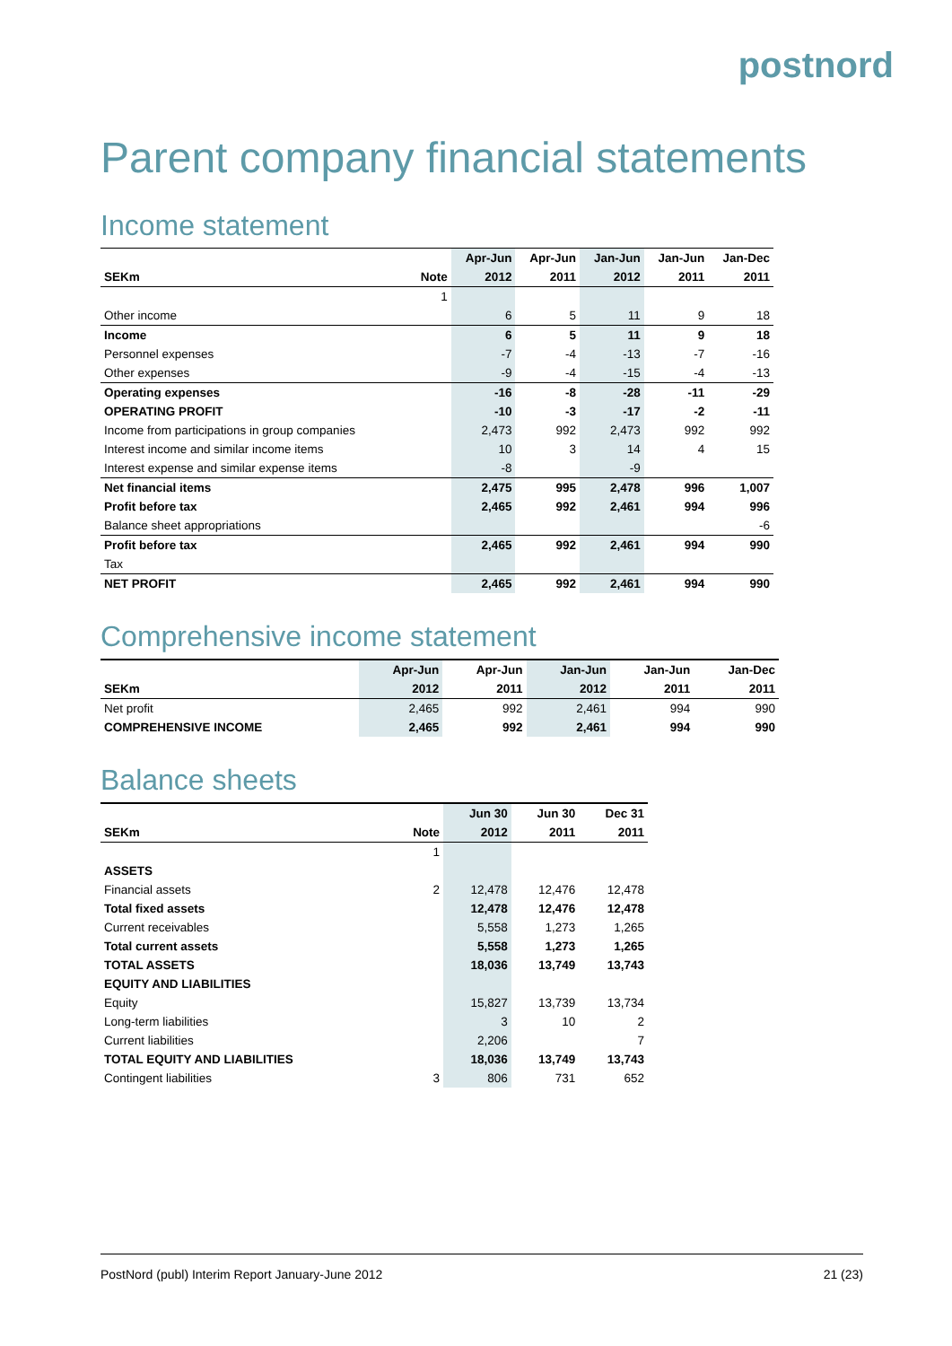postnord
Parent company financial statements
Income statement
| | | Apr-Jun | Apr-Jun | Jan-Jun | Jan-Jun | Jan-Dec |
| --- | --- | --- | --- | --- | --- | --- |
| SEKm | Note | 2012 | 2011 | 2012 | 2011 | 2011 |
| | 1 | | | | | |
| Other income | | 6 | 5 | 11 | 9 | 18 |
| Income | | 6 | 5 | 11 | 9 | 18 |
| Personnel expenses | | -7 | -4 | -13 | -7 | -16 |
| Other expenses | | -9 | -4 | -15 | -4 | -13 |
| Operating expenses | | -16 | -8 | -28 | -11 | -29 |
| OPERATING PROFIT | | -10 | -3 | -17 | -2 | -11 |
| Income from participations in group companies | | 2,473 | 992 | 2,473 | 992 | 992 |
| Interest income and similar income items | | 10 | 3 | 14 | 4 | 15 |
| Interest expense and similar expense items | | -8 | | -9 | | |
| Net financial items | | 2,475 | 995 | 2,478 | 996 | 1,007 |
| Profit before tax | | 2,465 | 992 | 2,461 | 994 | 996 |
| Balance sheet appropriations | | | | | | -6 |
| Profit before tax | | 2,465 | 992 | 2,461 | 994 | 990 |
| Tax | | | | | | |
| NET PROFIT | | 2,465 | 992 | 2,461 | 994 | 990 |
Comprehensive income statement
| | Apr-Jun | Apr-Jun | Jan-Jun | Jan-Jun | Jan-Dec |
| --- | --- | --- | --- | --- | --- |
| SEKm | 2012 | 2011 | 2012 | 2011 | 2011 |
| Net profit | 2,465 | 992 | 2,461 | 994 | 990 |
| COMPREHENSIVE INCOME | 2,465 | 992 | 2,461 | 994 | 990 |
Balance sheets
| | | Jun 30 | Jun 30 | Dec 31 |
| --- | --- | --- | --- | --- |
| SEKm | Note | 2012 | 2011 | 2011 |
| | 1 | | | |
| ASSETS | | | | |
| Financial assets | 2 | 12,478 | 12,476 | 12,478 |
| Total fixed assets | | 12,478 | 12,476 | 12,478 |
| Current receivables | | 5,558 | 1,273 | 1,265 |
| Total current assets | | 5,558 | 1,273 | 1,265 |
| TOTAL ASSETS | | 18,036 | 13,749 | 13,743 |
| EQUITY AND LIABILITIES | | | | |
| Equity | | 15,827 | 13,739 | 13,734 |
| Long-term liabilities | | 3 | 10 | 2 |
| Current liabilities | | 2,206 | | 7 |
| TOTAL EQUITY AND LIABILITIES | | 18,036 | 13,749 | 13,743 |
| Contingent liabilities | 3 | 806 | 731 | 652 |
PostNord (publ) Interim Report January-June 2012 21 (23)